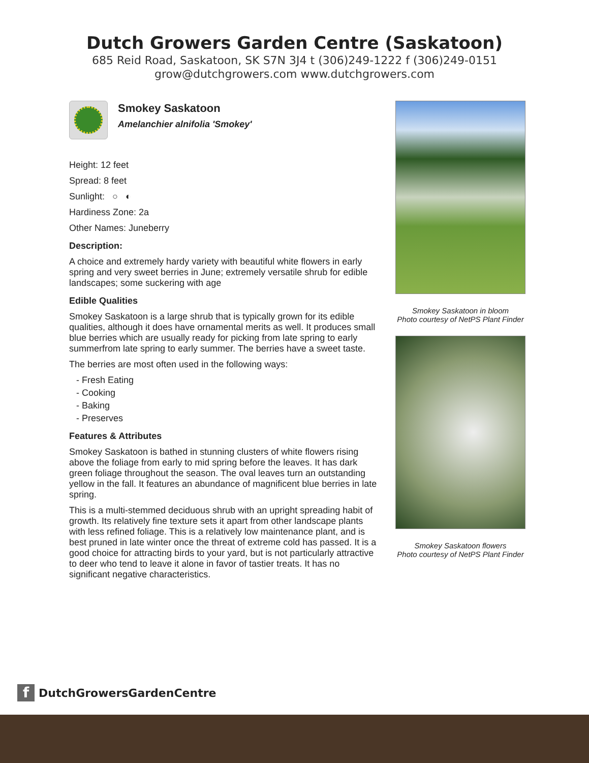Dutch Growers Garden Centre (Saskatoon)
685 Reid Road, Saskatoon, SK S7N 3J4 t (306)249-1222 f (306)249-0151
grow@dutchgrowers.com www.dutchgrowers.com
Smokey Saskatoon
Amelanchier alnifolia 'Smokey'
Height: 12 feet
Spread: 8 feet
Sunlight: ○ ◐
Hardiness Zone: 2a
Other Names: Juneberry
Description:
A choice and extremely hardy variety with beautiful white flowers in early spring and very sweet berries in June; extremely versatile shrub for edible landscapes; some suckering with age
Edible Qualities
Smokey Saskatoon is a large shrub that is typically grown for its edible qualities, although it does have ornamental merits as well. It produces small blue berries which are usually ready for picking from late spring to early summerfrom late spring to early summer. The berries have a sweet taste.
The berries are most often used in the following ways:
- Fresh Eating
- Cooking
- Baking
- Preserves
Features & Attributes
Smokey Saskatoon is bathed in stunning clusters of white flowers rising above the foliage from early to mid spring before the leaves. It has dark green foliage throughout the season. The oval leaves turn an outstanding yellow in the fall. It features an abundance of magnificent blue berries in late spring.
This is a multi-stemmed deciduous shrub with an upright spreading habit of growth. Its relatively fine texture sets it apart from other landscape plants with less refined foliage. This is a relatively low maintenance plant, and is best pruned in late winter once the threat of extreme cold has passed. It is a good choice for attracting birds to your yard, but is not particularly attractive to deer who tend to leave it alone in favor of tastier treats. It has no significant negative characteristics.
Smokey Saskatoon in bloom
Photo courtesy of NetPS Plant Finder
Smokey Saskatoon flowers
Photo courtesy of NetPS Plant Finder
f
DutchGrowersGardenCentre